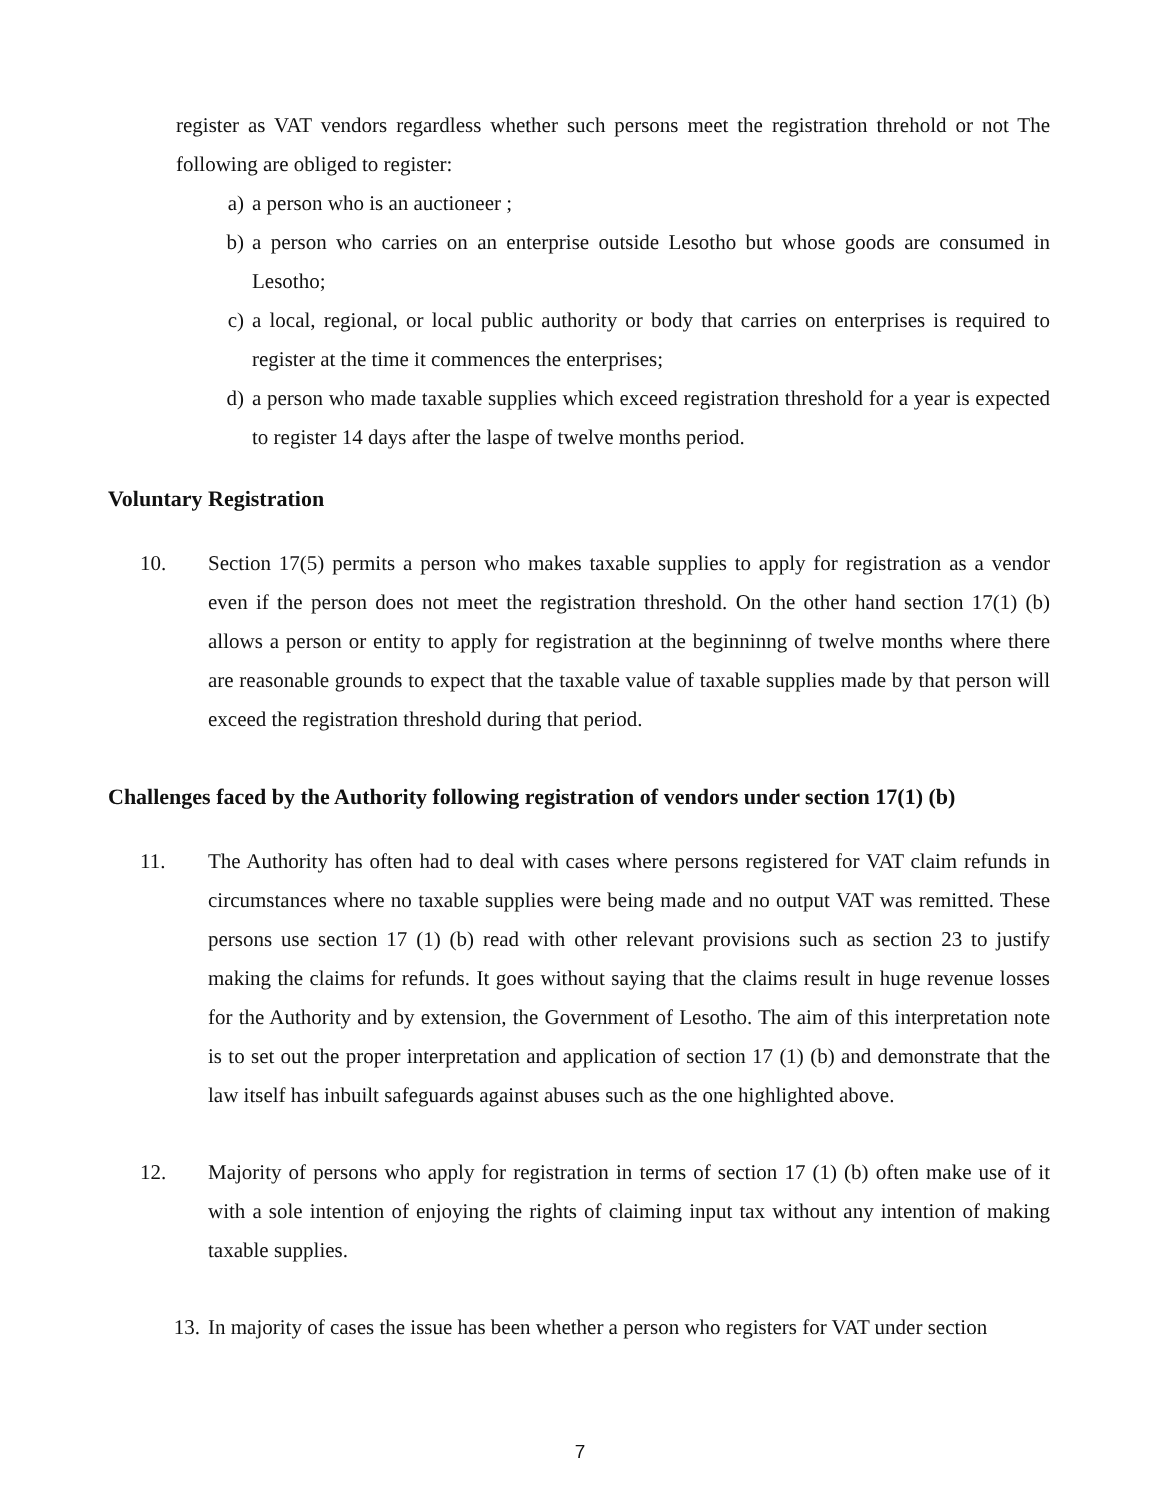register as VAT vendors regardless whether such persons meet the registration threhold or not The following are obliged to register:
a) a person who is an auctioneer ;
b) a person who carries on an enterprise outside Lesotho but whose goods are consumed in Lesotho;
c) a local, regional, or local public authority or body that carries on enterprises is required to register at the time it commences the enterprises;
d) a person who made taxable supplies which exceed registration threshold for a year is expected to register 14 days after the laspe of twelve months period.
Voluntary Registration
10. Section 17(5) permits a person who makes taxable supplies to apply for registration as a vendor even if the person does not meet the registration threshold. On the other hand section 17(1) (b) allows a person or entity to apply for registration at the beginninng of twelve months where there are reasonable grounds to expect that the taxable value of taxable supplies made by that person will exceed the registration threshold during that period.
Challenges faced by the Authority following registration of vendors under section 17(1) (b)
11. The Authority has often had to deal with cases where persons registered for VAT claim refunds in circumstances where no taxable supplies were being made and no output VAT was remitted. These persons use section 17 (1) (b) read with other relevant provisions such as section 23 to justify making the claims for refunds. It goes without saying that the claims result in huge revenue losses for the Authority and by extension, the Government of Lesotho. The aim of this interpretation note is to set out the proper interpretation and application of section 17 (1) (b) and demonstrate that the law itself has inbuilt safeguards against abuses such as the one highlighted above.
12. Majority of persons who apply for registration in terms of section 17 (1) (b) often make use of it with a sole intention of enjoying the rights of claiming input tax without any intention of making taxable supplies.
13. In majority of cases the issue has been whether a person who registers for VAT under section
7